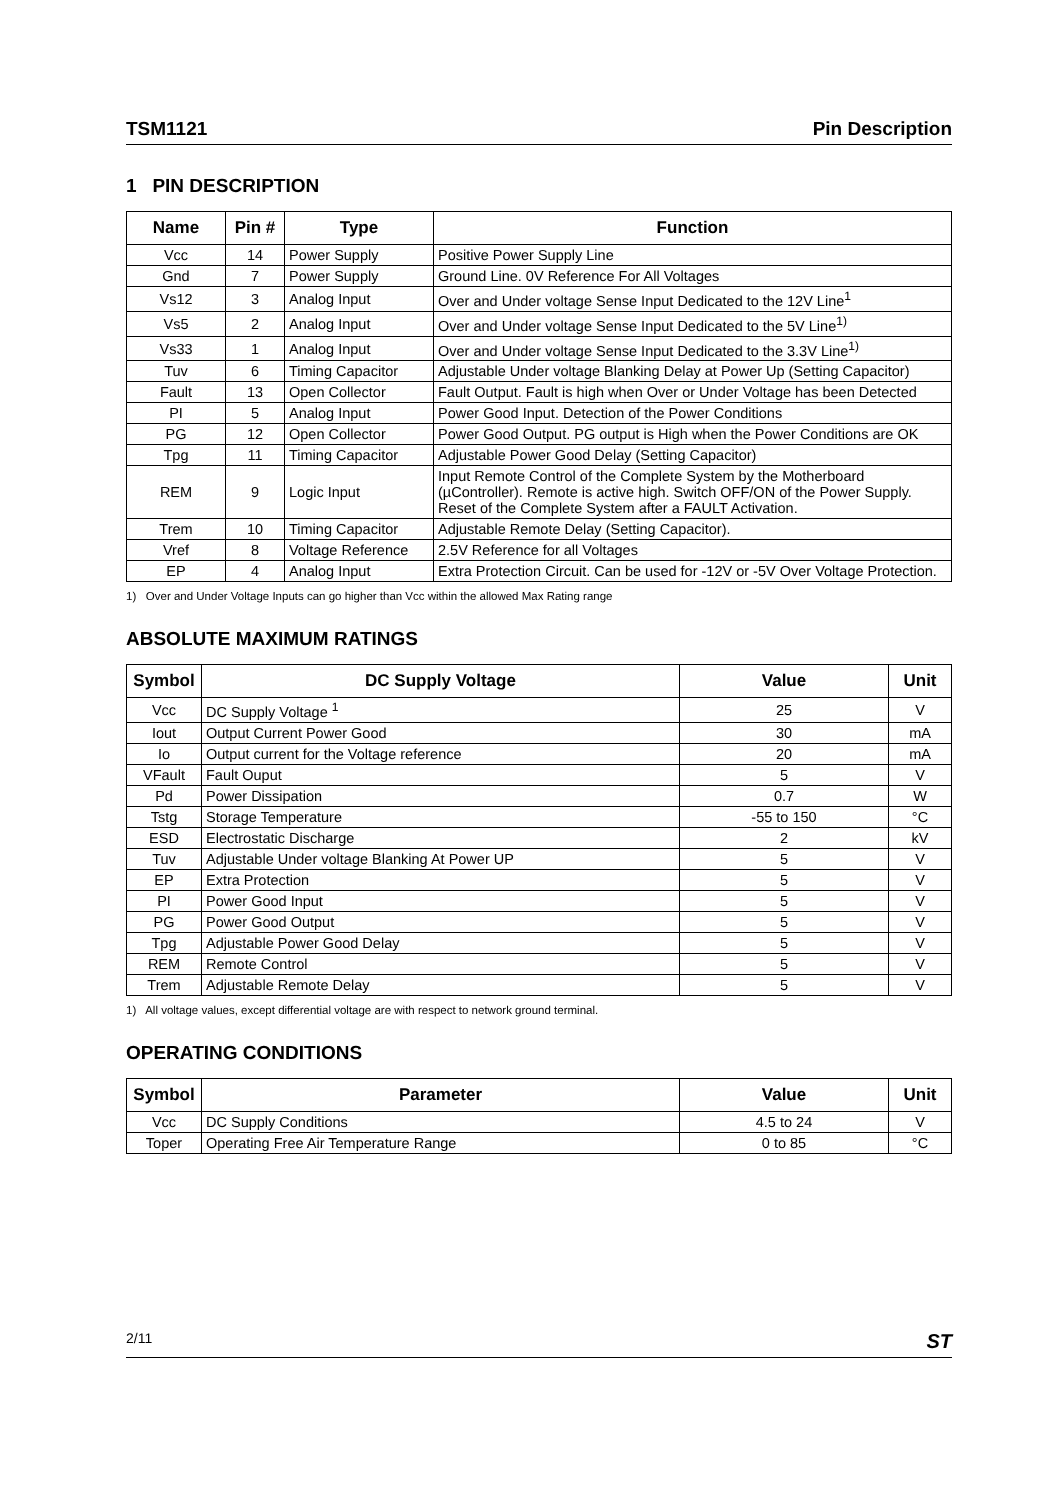TSM1121 Pin Description
1 PIN DESCRIPTION
| Name | Pin # | Type | Function |
| --- | --- | --- | --- |
| Vcc | 14 | Power Supply | Positive Power Supply Line |
| Gnd | 7 | Power Supply | Ground Line. 0V Reference For All Voltages |
| Vs12 | 3 | Analog Input | Over and Under voltage Sense Input Dedicated to the 12V Line<sup>1</sup> |
| Vs5 | 2 | Analog Input | Over and Under voltage Sense Input Dedicated to the 5V Line<sup>1)</sup> |
| Vs33 | 1 | Analog Input | Over and Under voltage Sense Input Dedicated to the 3.3V Line<sup>1)</sup> |
| Tuv | 6 | Timing Capacitor | Adjustable Under voltage Blanking Delay at Power Up (Setting Capacitor) |
| Fault | 13 | Open Collector | Fault Output. Fault is high when Over or Under Voltage has been Detected |
| PI | 5 | Analog Input | Power Good Input. Detection of the Power Conditions |
| PG | 12 | Open Collector | Power Good Output. PG output is High when the Power Conditions are OK |
| Tpg | 11 | Timing Capacitor | Adjustable Power Good Delay (Setting Capacitor) |
| REM | 9 | Logic Input | Input Remote Control of the Complete System by the Motherboard (µController). Remote is active high. Switch OFF/ON of the Power Supply. Reset of the Complete System after a FAULT Activation. |
| Trem | 10 | Timing Capacitor | Adjustable Remote Delay (Setting Capacitor). |
| Vref | 8 | Voltage Reference | 2.5V Reference for all Voltages |
| EP | 4 | Analog Input | Extra Protection Circuit. Can be used for -12V or -5V Over Voltage Protection. |
1) Over and Under Voltage Inputs can go higher than Vcc within the allowed Max Rating range
ABSOLUTE MAXIMUM RATINGS
| Symbol | DC Supply Voltage | Value | Unit |
| --- | --- | --- | --- |
| Vcc | DC Supply Voltage <sup>1</sup> | 25 | V |
| Iout | Output Current Power Good | 30 | mA |
| Io | Output current for the Voltage reference | 20 | mA |
| VFault | Fault Ouput | 5 | V |
| Pd | Power Dissipation | 0.7 | W |
| Tstg | Storage Temperature | -55 to 150 | °C |
| ESD | Electrostatic Discharge | 2 | kV |
| Tuv | Adjustable Under voltage Blanking At Power UP | 5 | V |
| EP | Extra Protection | 5 | V |
| PI | Power Good Input | 5 | V |
| PG | Power Good Output | 5 | V |
| Tpg | Adjustable Power Good Delay | 5 | V |
| REM | Remote Control | 5 | V |
| Trem | Adjustable Remote Delay | 5 | V |
1) All voltage values, except differential voltage are with respect to network ground terminal.
OPERATING CONDITIONS
| Symbol | Parameter | Value | Unit |
| --- | --- | --- | --- |
| Vcc | DC Supply Conditions | 4.5 to 24 | V |
| Toper | Operating Free Air Temperature Range | 0 to 85 | °C |
2/11 ST